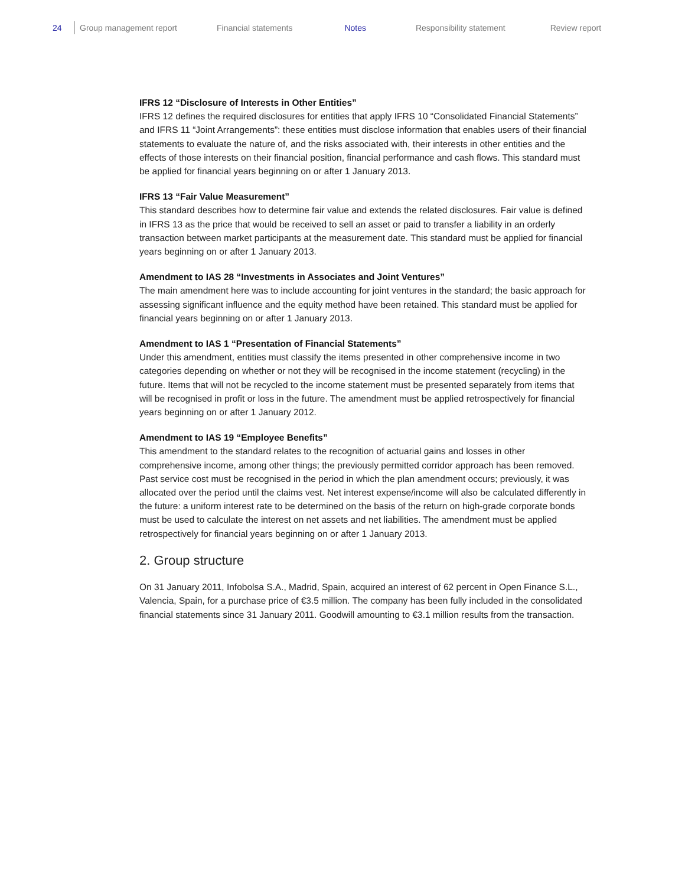24 Group management report Financial statements Notes Responsibility statement Review report
IFRS 12 “Disclosure of Interests in Other Entities”
IFRS 12 defines the required disclosures for entities that apply IFRS 10 “Consolidated Financial Statements” and IFRS 11 “Joint Arrangements”: these entities must disclose information that enables users of their financial statements to evaluate the nature of, and the risks associated with, their interests in other entities and the effects of those interests on their financial position, financial performance and cash flows. This standard must be applied for financial years beginning on or after 1 January 2013.
IFRS 13 “Fair Value Measurement”
This standard describes how to determine fair value and extends the related disclosures. Fair value is defined in IFRS 13 as the price that would be received to sell an asset or paid to transfer a liability in an orderly transaction between market participants at the measurement date. This standard must be applied for financial years beginning on or after 1 January 2013.
Amendment to IAS 28 “Investments in Associates and Joint Ventures”
The main amendment here was to include accounting for joint ventures in the standard; the basic approach for assessing significant influence and the equity method have been retained. This standard must be applied for financial years beginning on or after 1 January 2013.
Amendment to IAS 1 “Presentation of Financial Statements”
Under this amendment, entities must classify the items presented in other comprehensive income in two categories depending on whether or not they will be recognised in the income statement (recycling) in the future. Items that will not be recycled to the income statement must be presented separately from items that will be recognised in profit or loss in the future. The amendment must be applied retrospectively for financial years beginning on or after 1 January 2012.
Amendment to IAS 19 “Employee Benefits”
This amendment to the standard relates to the recognition of actuarial gains and losses in other comprehensive income, among other things; the previously permitted corridor approach has been removed. Past service cost must be recognised in the period in which the plan amendment occurs; previously, it was allocated over the period until the claims vest. Net interest expense/income will also be calculated differently in the future: a uniform interest rate to be determined on the basis of the return on high-grade corporate bonds must be used to calculate the interest on net assets and net liabilities. The amendment must be applied retrospectively for financial years beginning on or after 1 January 2013.
2. Group structure
On 31 January 2011, Infobolsa S.A., Madrid, Spain, acquired an interest of 62 percent in Open Finance S.L., Valencia, Spain, for a purchase price of €3.5 million. The company has been fully included in the consolidated financial statements since 31 January 2011. Goodwill amounting to €3.1 million results from the transaction.